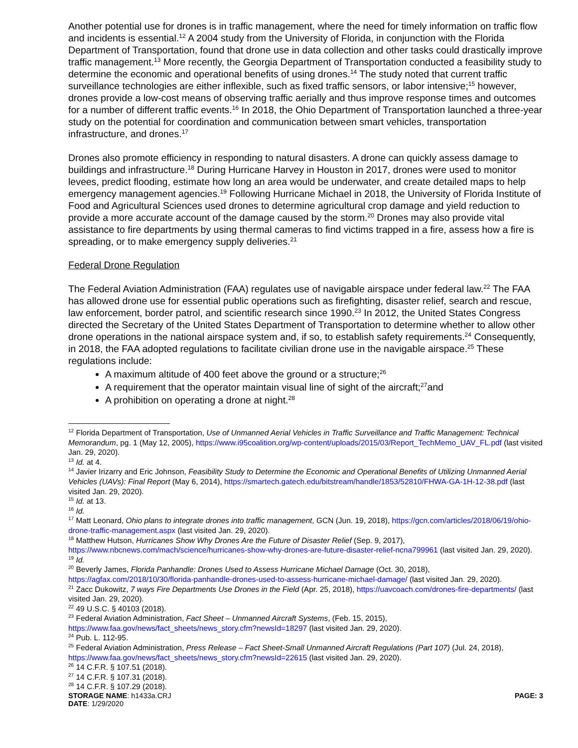Another potential use for drones is in traffic management, where the need for timely information on traffic flow and incidents is essential.<sup>12</sup> A 2004 study from the University of Florida, in conjunction with the Florida Department of Transportation, found that drone use in data collection and other tasks could drastically improve traffic management.<sup>13</sup> More recently, the Georgia Department of Transportation conducted a feasibility study to determine the economic and operational benefits of using drones.<sup>14</sup> The study noted that current traffic surveillance technologies are either inflexible, such as fixed traffic sensors, or labor intensive;<sup>15</sup> however, drones provide a low-cost means of observing traffic aerially and thus improve response times and outcomes for a number of different traffic events.<sup>16</sup> In 2018, the Ohio Department of Transportation launched a three-year study on the potential for coordination and communication between smart vehicles, transportation infrastructure, and drones.<sup>17</sup>
Drones also promote efficiency in responding to natural disasters. A drone can quickly assess damage to buildings and infrastructure.<sup>18</sup> During Hurricane Harvey in Houston in 2017, drones were used to monitor levees, predict flooding, estimate how long an area would be underwater, and create detailed maps to help emergency management agencies.<sup>19</sup> Following Hurricane Michael in 2018, the University of Florida Institute of Food and Agricultural Sciences used drones to determine agricultural crop damage and yield reduction to provide a more accurate account of the damage caused by the storm.<sup>20</sup> Drones may also provide vital assistance to fire departments by using thermal cameras to find victims trapped in a fire, assess how a fire is spreading, or to make emergency supply deliveries.<sup>21</sup>
Federal Drone Regulation
The Federal Aviation Administration (FAA) regulates use of navigable airspace under federal law.<sup>22</sup> The FAA has allowed drone use for essential public operations such as firefighting, disaster relief, search and rescue, law enforcement, border patrol, and scientific research since 1990.<sup>23</sup> In 2012, the United States Congress directed the Secretary of the United States Department of Transportation to determine whether to allow other drone operations in the national airspace system and, if so, to establish safety requirements.<sup>24</sup> Consequently, in 2018, the FAA adopted regulations to facilitate civilian drone use in the navigable airspace.<sup>25</sup> These regulations include:
A maximum altitude of 400 feet above the ground or a structure;<sup>26</sup>
A requirement that the operator maintain visual line of sight of the aircraft;<sup>27</sup>and
A prohibition on operating a drone at night.<sup>28</sup>
<sup>12</sup> Florida Department of Transportation, Use of Unmanned Aerial Vehicles in Traffic Surveillance and Traffic Management: Technical Memorandum, pg. 1 (May 12, 2005), https://www.i95coalition.org/wp-content/uploads/2015/03/Report_TechMemo_UAV_FL.pdf (last visited Jan. 29, 2020).
<sup>13</sup> Id. at 4.
<sup>14</sup> Javier Irizarry and Eric Johnson, Feasibility Study to Determine the Economic and Operational Benefits of Utilizing Unmanned Aerial Vehicles (UAVs): Final Report (May 6, 2014), https://smartech.gatech.edu/bitstream/handle/1853/52810/FHWA-GA-1H-12-38.pdf (last visited Jan. 29, 2020).
<sup>15</sup> Id. at 13.
<sup>16</sup> Id.
<sup>17</sup> Matt Leonard, Ohio plans to integrate drones into traffic management, GCN (Jun. 19, 2018), https://gcn.com/articles/2018/06/19/ohio-drone-traffic-management.aspx (last visited Jan. 29, 2020).
<sup>18</sup> Matthew Hutson, Hurricanes Show Why Drones Are the Future of Disaster Relief (Sep. 9, 2017), https://www.nbcnews.com/mach/science/hurricanes-show-why-drones-are-future-disaster-relief-ncna799961 (last visited Jan. 29, 2020).
<sup>19</sup> Id.
<sup>20</sup> Beverly James, Florida Panhandle: Drones Used to Assess Hurricane Michael Damage (Oct. 30, 2018), https://agfax.com/2018/10/30/florida-panhandle-drones-used-to-assess-hurricane-michael-damage/ (last visited Jan. 29, 2020).
<sup>21</sup> Zacc Dukowitz, 7 ways Fire Departments Use Drones in the Field (Apr. 25, 2018), https://uavcoach.com/drones-fire-departments/ (last visited Jan. 29, 2020).
<sup>22</sup> 49 U.S.C. § 40103 (2018).
<sup>23</sup> Federal Aviation Administration, Fact Sheet – Unmanned Aircraft Systems, (Feb. 15, 2015), https://www.faa.gov/news/fact_sheets/news_story.cfm?newsId=18297 (last visited Jan. 29, 2020).
<sup>24</sup> Pub. L. 112-95.
<sup>25</sup> Federal Aviation Administration, Press Release – Fact Sheet-Small Unmanned Aircraft Regulations (Part 107) (Jul. 24, 2018), https://www.faa.gov/news/fact_sheets/news_story.cfm?newsId=22615 (last visited Jan. 29, 2020).
<sup>26</sup> 14 C.F.R. § 107.51 (2018).
<sup>27</sup> 14 C.F.R. § 107.31 (2018).
<sup>28</sup> 14 C.F.R. § 107.29 (2018).
STORAGE NAME: h1433a.CRJ PAGE: 3
DATE: 1/29/2020